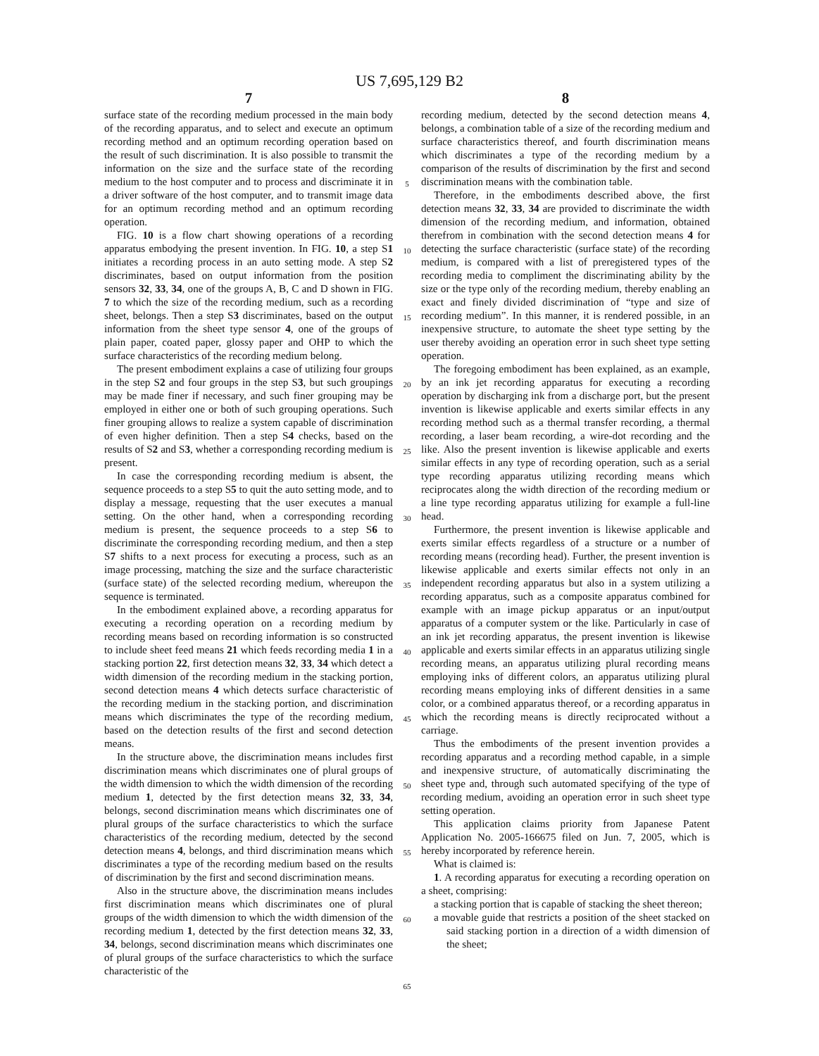US 7,695,129 B2
7
surface state of the recording medium processed in the main body of the recording apparatus, and to select and execute an optimum recording method and an optimum recording operation based on the result of such discrimination. It is also possible to transmit the information on the size and the surface state of the recording medium to the host computer and to process and discriminate it in a driver software of the host computer, and to transmit image data for an optimum recording method and an optimum recording operation.
FIG. 10 is a flow chart showing operations of a recording apparatus embodying the present invention. In FIG. 10, a step S1 initiates a recording process in an auto setting mode. A step S2 discriminates, based on output information from the position sensors 32, 33, 34, one of the groups A, B, C and D shown in FIG. 7 to which the size of the recording medium, such as a recording sheet, belongs. Then a step S3 discriminates, based on the output information from the sheet type sensor 4, one of the groups of plain paper, coated paper, glossy paper and OHP to which the surface characteristics of the recording medium belong.
The present embodiment explains a case of utilizing four groups in the step S2 and four groups in the step S3, but such groupings may be made finer if necessary, and such finer grouping may be employed in either one or both of such grouping operations. Such finer grouping allows to realize a system capable of discrimination of even higher definition. Then a step S4 checks, based on the results of S2 and S3, whether a corresponding recording medium is present.
In case the corresponding recording medium is absent, the sequence proceeds to a step S5 to quit the auto setting mode, and to display a message, requesting that the user executes a manual setting. On the other hand, when a corresponding recording medium is present, the sequence proceeds to a step S6 to discriminate the corresponding recording medium, and then a step S7 shifts to a next process for executing a process, such as an image processing, matching the size and the surface characteristic (surface state) of the selected recording medium, whereupon the sequence is terminated.
In the embodiment explained above, a recording apparatus for executing a recording operation on a recording medium by recording means based on recording information is so constructed to include sheet feed means 21 which feeds recording media 1 in a stacking portion 22, first detection means 32, 33, 34 which detect a width dimension of the recording medium in the stacking portion, second detection means 4 which detects surface characteristic of the recording medium in the stacking portion, and discrimination means which discriminates the type of the recording medium, based on the detection results of the first and second detection means.
In the structure above, the discrimination means includes first discrimination means which discriminates one of plural groups of the width dimension to which the width dimension of the recording medium 1, detected by the first detection means 32, 33, 34, belongs, second discrimination means which discriminates one of plural groups of the surface characteristics to which the surface characteristics of the recording medium, detected by the second detection means 4, belongs, and third discrimination means which discriminates a type of the recording medium based on the results of discrimination by the first and second discrimination means.
Also in the structure above, the discrimination means includes first discrimination means which discriminates one of plural groups of the width dimension to which the width dimension of the recording medium 1, detected by the first detection means 32, 33, 34, belongs, second discrimination means which discriminates one of plural groups of the surface characteristics to which the surface characteristic of the
5
10
15
20
25
30
35
40
45
50
55
60
65
8
recording medium, detected by the second detection means 4, belongs, a combination table of a size of the recording medium and surface characteristics thereof, and fourth discrimination means which discriminates a type of the recording medium by a comparison of the results of discrimination by the first and second discrimination means with the combination table.
Therefore, in the embodiments described above, the first detection means 32, 33, 34 are provided to discriminate the width dimension of the recording medium, and information, obtained therefrom in combination with the second detection means 4 for detecting the surface characteristic (surface state) of the recording medium, is compared with a list of preregistered types of the recording media to compliment the discriminating ability by the size or the type only of the recording medium, thereby enabling an exact and finely divided discrimination of “type and size of recording medium”. In this manner, it is rendered possible, in an inexpensive structure, to automate the sheet type setting by the user thereby avoiding an operation error in such sheet type setting operation.
The foregoing embodiment has been explained, as an example, by an ink jet recording apparatus for executing a recording operation by discharging ink from a discharge port, but the present invention is likewise applicable and exerts similar effects in any recording method such as a thermal transfer recording, a thermal recording, a laser beam recording, a wire-dot recording and the like. Also the present invention is likewise applicable and exerts similar effects in any type of recording operation, such as a serial type recording apparatus utilizing recording means which reciprocates along the width direction of the recording medium or a line type recording apparatus utilizing for example a full-line head.
Furthermore, the present invention is likewise applicable and exerts similar effects regardless of a structure or a number of recording means (recording head). Further, the present invention is likewise applicable and exerts similar effects not only in an independent recording apparatus but also in a system utilizing a recording apparatus, such as a composite apparatus combined for example with an image pickup apparatus or an input/output apparatus of a computer system or the like. Particularly in case of an ink jet recording apparatus, the present invention is likewise applicable and exerts similar effects in an apparatus utilizing single recording means, an apparatus utilizing plural recording means employing inks of different colors, an apparatus utilizing plural recording means employing inks of different densities in a same color, or a combined apparatus thereof, or a recording apparatus in which the recording means is directly reciprocated without a carriage.
Thus the embodiments of the present invention provides a recording apparatus and a recording method capable, in a simple and inexpensive structure, of automatically discriminating the sheet type and, through such automated specifying of the type of recording medium, avoiding an operation error in such sheet type setting operation.
This application claims priority from Japanese Patent Application No. 2005-166675 filed on Jun. 7, 2005, which is hereby incorporated by reference herein.
What is claimed is:
1. A recording apparatus for executing a recording operation on a sheet, comprising:
a stacking portion that is capable of stacking the sheet thereon;
a movable guide that restricts a position of the sheet stacked on said stacking portion in a direction of a width dimension of the sheet;